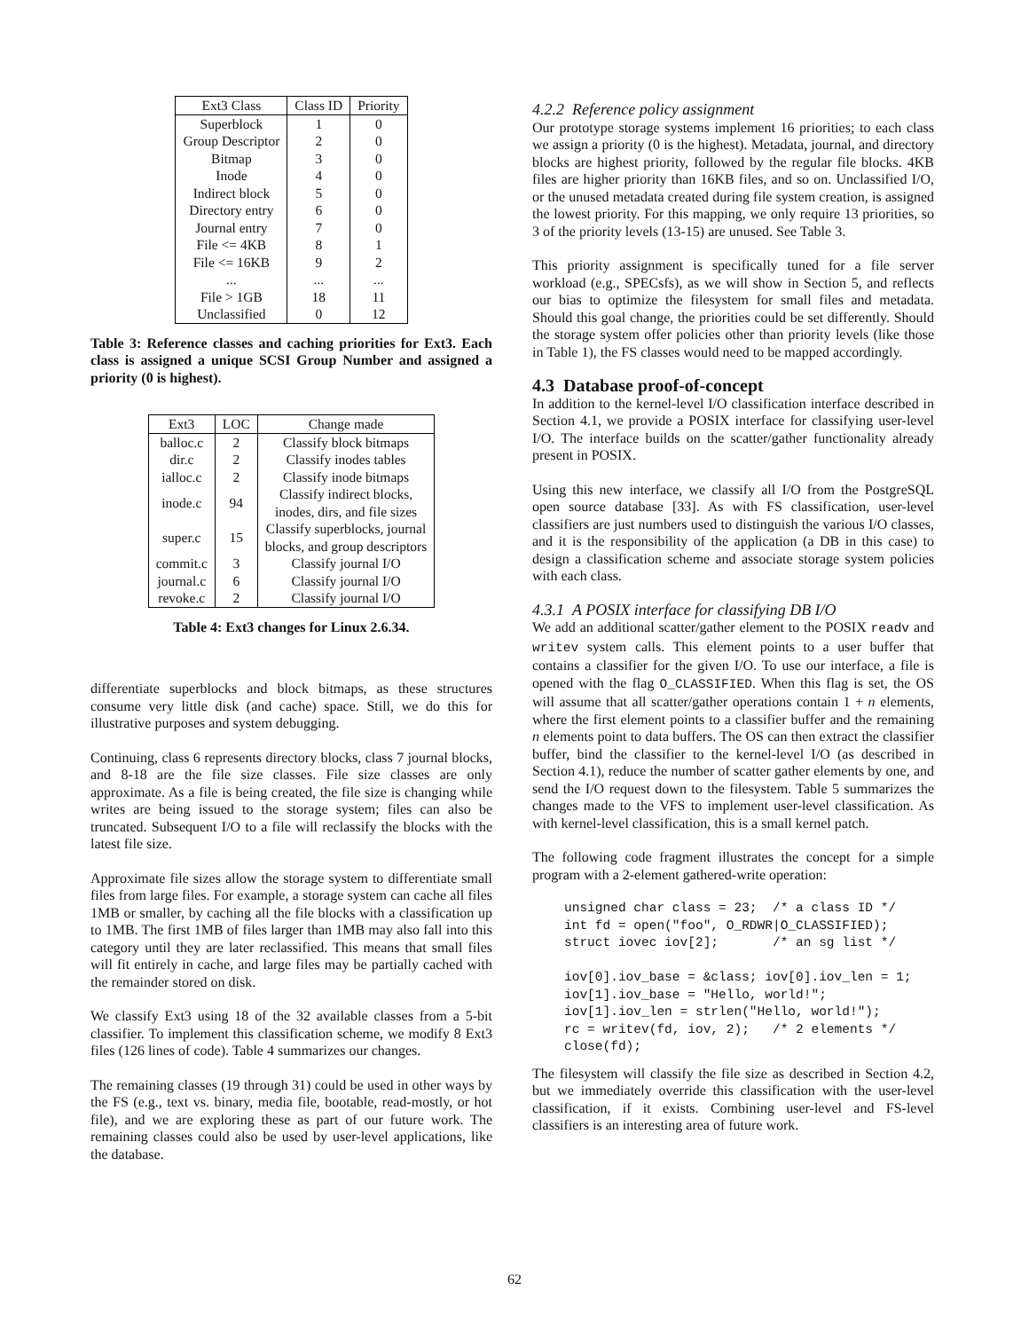| Ext3 Class | Class ID | Priority |
| --- | --- | --- |
| Superblock | 1 | 0 |
| Group Descriptor | 2 | 0 |
| Bitmap | 3 | 0 |
| Inode | 4 | 0 |
| Indirect block | 5 | 0 |
| Directory entry | 6 | 0 |
| Journal entry | 7 | 0 |
| File <= 4KB | 8 | 1 |
| File <= 16KB | 9 | 2 |
| ... | ... | ... |
| File > 1GB | 18 | 11 |
| Unclassified | 0 | 12 |
Table 3: Reference classes and caching priorities for Ext3. Each class is assigned a unique SCSI Group Number and assigned a priority (0 is highest).
| Ext3 | LOC | Change made |
| --- | --- | --- |
| balloc.c | 2 | Classify block bitmaps |
| dir.c | 2 | Classify inodes tables |
| ialloc.c | 2 | Classify inode bitmaps |
| inode.c | 94 | Classify indirect blocks, inodes, dirs, and file sizes |
| super.c | 15 | Classify superblocks, journal blocks, and group descriptors |
| commit.c | 3 | Classify journal I/O |
| journal.c | 6 | Classify journal I/O |
| revoke.c | 2 | Classify journal I/O |
Table 4: Ext3 changes for Linux 2.6.34.
differentiate superblocks and block bitmaps, as these structures consume very little disk (and cache) space. Still, we do this for illustrative purposes and system debugging.
Continuing, class 6 represents directory blocks, class 7 journal blocks, and 8-18 are the file size classes. File size classes are only approximate. As a file is being created, the file size is changing while writes are being issued to the storage system; files can also be truncated. Subsequent I/O to a file will reclassify the blocks with the latest file size.
Approximate file sizes allow the storage system to differentiate small files from large files. For example, a storage system can cache all files 1MB or smaller, by caching all the file blocks with a classification up to 1MB. The first 1MB of files larger than 1MB may also fall into this category until they are later reclassified. This means that small files will fit entirely in cache, and large files may be partially cached with the remainder stored on disk.
We classify Ext3 using 18 of the 32 available classes from a 5-bit classifier. To implement this classification scheme, we modify 8 Ext3 files (126 lines of code). Table 4 summarizes our changes.
The remaining classes (19 through 31) could be used in other ways by the FS (e.g., text vs. binary, media file, bootable, read-mostly, or hot file), and we are exploring these as part of our future work. The remaining classes could also be used by user-level applications, like the database.
4.2.2 Reference policy assignment
Our prototype storage systems implement 16 priorities; to each class we assign a priority (0 is the highest). Metadata, journal, and directory blocks are highest priority, followed by the regular file blocks. 4KB files are higher priority than 16KB files, and so on. Unclassified I/O, or the unused metadata created during file system creation, is assigned the lowest priority. For this mapping, we only require 13 priorities, so 3 of the priority levels (13-15) are unused. See Table 3.
This priority assignment is specifically tuned for a file server workload (e.g., SPECsfs), as we will show in Section 5, and reflects our bias to optimize the filesystem for small files and metadata. Should this goal change, the priorities could be set differently. Should the storage system offer policies other than priority levels (like those in Table 1), the FS classes would need to be mapped accordingly.
4.3 Database proof-of-concept
In addition to the kernel-level I/O classification interface described in Section 4.1, we provide a POSIX interface for classifying user-level I/O. The interface builds on the scatter/gather functionality already present in POSIX.
Using this new interface, we classify all I/O from the PostgreSQL open source database [33]. As with FS classification, user-level classifiers are just numbers used to distinguish the various I/O classes, and it is the responsibility of the application (a DB in this case) to design a classification scheme and associate storage system policies with each class.
4.3.1 A POSIX interface for classifying DB I/O
We add an additional scatter/gather element to the POSIX readv and writev system calls. This element points to a user buffer that contains a classifier for the given I/O. To use our interface, a file is opened with the flag O_CLASSIFIED. When this flag is set, the OS will assume that all scatter/gather operations contain 1 + n elements, where the first element points to a classifier buffer and the remaining n elements point to data buffers. The OS can then extract the classifier buffer, bind the classifier to the kernel-level I/O (as described in Section 4.1), reduce the number of scatter gather elements by one, and send the I/O request down to the filesystem. Table 5 summarizes the changes made to the VFS to implement user-level classification. As with kernel-level classification, this is a small kernel patch.
The following code fragment illustrates the concept for a simple program with a 2-element gathered-write operation:
unsigned char class = 23;  /* a class ID */
int fd = open("foo", O_RDWR|O_CLASSIFIED);
struct iovec iov[2];       /* an sg list */

iov[0].iov_base = &class; iov[0].iov_len = 1;
iov[1].iov_base = "Hello, world!";
iov[1].iov_len = strlen("Hello, world!");
rc = writev(fd, iov, 2);   /* 2 elements */
close(fd);
The filesystem will classify the file size as described in Section 4.2, but we immediately override this classification with the user-level classification, if it exists. Combining user-level and FS-level classifiers is an interesting area of future work.
62